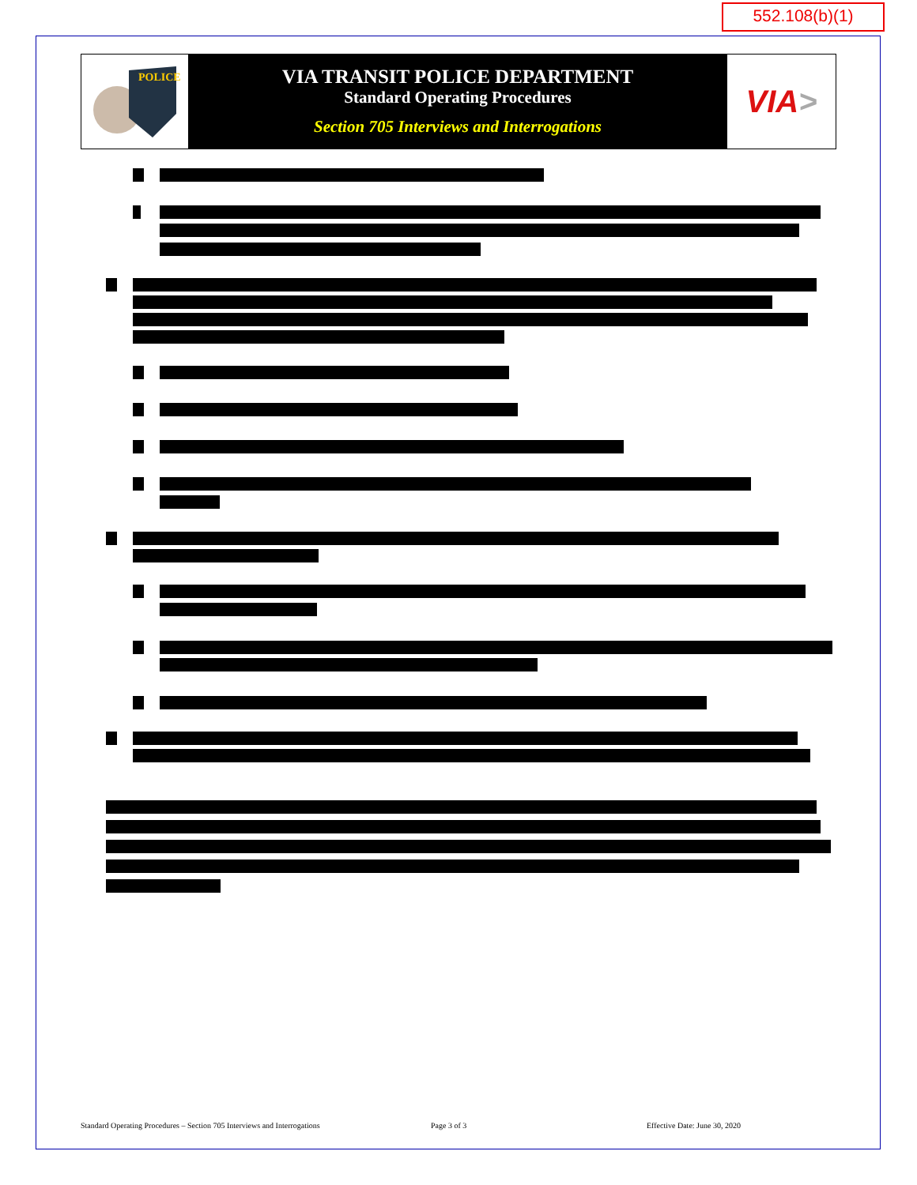552.108(b)(1)
POLICE
VIA TRANSIT POLICE DEPARTMENT
Standard Operating Procedures
Section 705 Interviews and Interrogations
VIA >
Standard Operating Procedures – Section 705 Interviews and Interrogations
Page 3 of 3 Effective Date: June 30, 2020